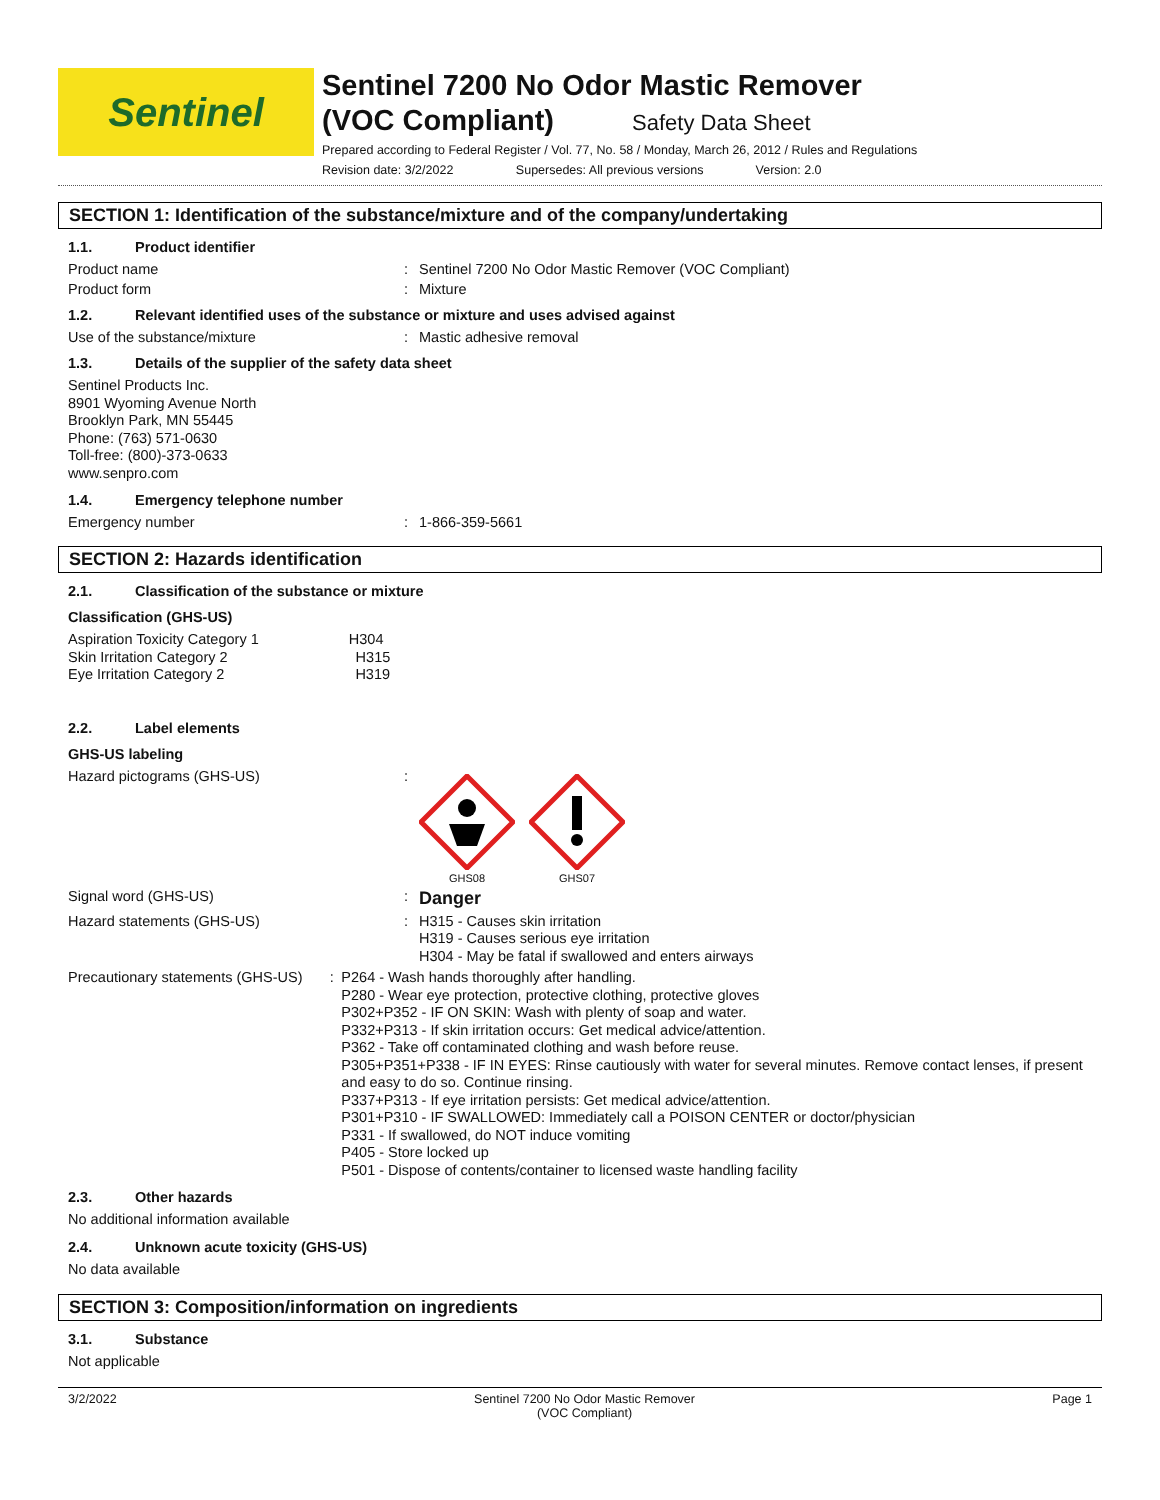Sentinel
Sentinel 7200 No Odor Mastic Remover
(VOC Compliant) Safety Data Sheet
Prepared according to Federal Register / Vol. 77, No. 58 / Monday, March 26, 2012 / Rules and Regulations
Revision date: 3/2/2022 Supersedes: All previous versions Version: 2.0
SECTION 1: Identification of the substance/mixture and of the company/undertaking
1.1. Product identifier
Product name : Sentinel 7200 No Odor Mastic Remover (VOC Compliant)
Product form : Mixture
1.2. Relevant identified uses of the substance or mixture and uses advised against
Use of the substance/mixture : Mastic adhesive removal
1.3. Details of the supplier of the safety data sheet
Sentinel Products Inc.
8901 Wyoming Avenue North
Brooklyn Park, MN 55445
Phone: (763) 571-0630
Toll-free: (800)-373-0633
www.senpro.com
1.4. Emergency telephone number
Emergency number : 1-866-359-5661
SECTION 2: Hazards identification
2.1. Classification of the substance or mixture
Classification (GHS-US)
Aspiration Toxicity Category 1 H304
Skin Irritation Category 2 H315
Eye Irritation Category 2 H319
2.2. Label elements
GHS-US labeling
Hazard pictograms (GHS-US) :
GHS08
GHS07
Signal word (GHS-US) :
Danger
Hazard statements (GHS-US) :
H315 - Causes skin irritation
H319 - Causes serious eye irritation
H304 - May be fatal if swallowed and enters airways
Precautionary statements (GHS-US) :
P264 - Wash hands thoroughly after handling.
P280 - Wear eye protection, protective clothing, protective gloves
P302+P352 - IF ON SKIN: Wash with plenty of soap and water.
P332+P313 - If skin irritation occurs: Get medical advice/attention.
P362 - Take off contaminated clothing and wash before reuse.
P305+P351+P338 - IF IN EYES: Rinse cautiously with water for several minutes. Remove contact lenses, if present and easy to do so. Continue rinsing.
P337+P313 - If eye irritation persists: Get medical advice/attention.
P301+P310 - IF SWALLOWED: Immediately call a POISON CENTER or doctor/physician
P331 - If swallowed, do NOT induce vomiting
P405 - Store locked up
P501 - Dispose of contents/container to licensed waste handling facility
2.3. Other hazards
No additional information available
2.4. Unknown acute toxicity (GHS-US)
No data available
SECTION 3: Composition/information on ingredients
3.1. Substance
Not applicable
3/2/2022 Sentinel 7200 No Odor Mastic Remover
(VOC Compliant) Page 1